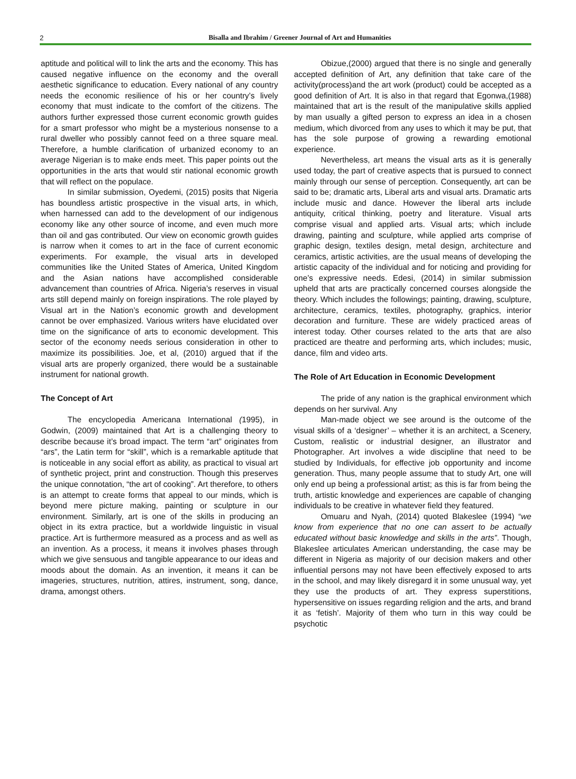2 Bisalla and Ibrahim / Greener Journal of Art and Humanities
aptitude and political will to link the arts and the economy. This has caused negative influence on the economy and the overall aesthetic significance to education. Every national of any country needs the economic resilience of his or her country’s lively economy that must indicate to the comfort of the citizens. The authors further expressed those current economic growth guides for a smart professor who might be a mysterious nonsense to a rural dweller who possibly cannot feed on a three square meal. Therefore, a humble clarification of urbanized economy to an average Nigerian is to make ends meet. This paper points out the opportunities in the arts that would stir national economic growth that will reflect on the populace.
In similar submission, Oyedemi, (2015) posits that Nigeria has boundless artistic prospective in the visual arts, in which, when harnessed can add to the development of our indigenous economy like any other source of income, and even much more than oil and gas contributed. Our view on economic growth guides is narrow when it comes to art in the face of current economic experiments. For example, the visual arts in developed communities like the United States of America, United Kingdom and the Asian nations have accomplished considerable advancement than countries of Africa. Nigeria’s reserves in visual arts still depend mainly on foreign inspirations. The role played by Visual art in the Nation’s economic growth and development cannot be over emphasized. Various writers have elucidated over time on the significance of arts to economic development. This sector of the economy needs serious consideration in other to maximize its possibilities. Joe, et al, (2010) argued that if the visual arts are properly organized, there would be a sustainable instrument for national growth.
The Concept of Art
The encyclopedia Americana International (1995), in Godwin, (2009) maintained that Art is a challenging theory to describe because it’s broad impact. The term “art” originates from “ars”, the Latin term for “skill”, which is a remarkable aptitude that is noticeable in any social effort as ability, as practical to visual art of synthetic project, print and construction. Though this preserves the unique connotation, “the art of cooking”. Art therefore, to others is an attempt to create forms that appeal to our minds, which is beyond mere picture making, painting or sculpture in our environment. Similarly, art is one of the skills in producing an object in its extra practice, but a worldwide linguistic in visual practice. Art is furthermore measured as a process and as well as an invention. As a process, it means it involves phases through which we give sensuous and tangible appearance to our ideas and moods about the domain. As an invention, it means it can be imageries, structures, nutrition, attires, instrument, song, dance, drama, amongst others.
Obizue,(2000) argued that there is no single and generally accepted definition of Art, any definition that take care of the activity(process)and the art work (product) could be accepted as a good definition of Art. It is also in that regard that Egonwa,(1988) maintained that art is the result of the manipulative skills applied by man usually a gifted person to express an idea in a chosen medium, which divorced from any uses to which it may be put, that has the sole purpose of growing a rewarding emotional experience.
Nevertheless, art means the visual arts as it is generally used today, the part of creative aspects that is pursued to connect mainly through our sense of perception. Consequently, art can be said to be; dramatic arts, Liberal arts and visual arts. Dramatic arts include music and dance. However the liberal arts include antiquity, critical thinking, poetry and literature. Visual arts comprise visual and applied arts. Visual arts; which include drawing, painting and sculpture, while applied arts comprise of graphic design, textiles design, metal design, architecture and ceramics, artistic activities, are the usual means of developing the artistic capacity of the individual and for noticing and providing for one’s expressive needs. Edesi, (2014) in similar submission upheld that arts are practically concerned courses alongside the theory. Which includes the followings; painting, drawing, sculpture, architecture, ceramics, textiles, photography, graphics, interior decoration and furniture. These are widely practiced areas of interest today. Other courses related to the arts that are also practiced are theatre and performing arts, which includes; music, dance, film and video arts.
The Role of Art Education in Economic Development
The pride of any nation is the graphical environment which depends on her survival. Any
Man-made object we see around is the outcome of the visual skills of a ‘designer’ – whether it is an architect, a Scenery, Custom, realistic or industrial designer, an illustrator and Photographer. Art involves a wide discipline that need to be studied by Individuals, for effective job opportunity and income generation. Thus, many people assume that to study Art, one will only end up being a professional artist; as this is far from being the truth, artistic knowledge and experiences are capable of changing individuals to be creative in whatever field they featured.
Omuaru and Nyah, (2014) quoted Blakeslee (1994) “we know from experience that no one can assert to be actually educated without basic knowledge and skills in the arts”. Though, Blakeslee articulates American understanding, the case may be different in Nigeria as majority of our decision makers and other influential persons may not have been effectively exposed to arts in the school, and may likely disregard it in some unusual way, yet they use the products of art. They express superstitions, hypersensitive on issues regarding religion and the arts, and brand it as ‘fetish’. Majority of them who turn in this way could be psychotic